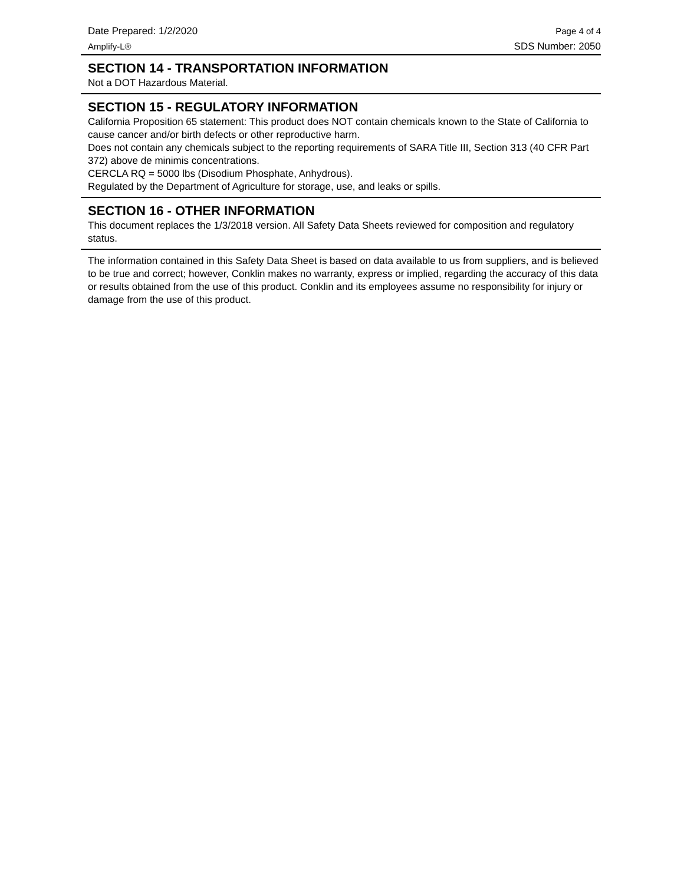Date Prepared: 1/2/2020 Page 4 of 4
Amplify-L® SDS Number: 2050
SECTION 14 - TRANSPORTATION INFORMATION
Not a DOT Hazardous Material.
SECTION 15 - REGULATORY INFORMATION
California Proposition 65 statement: This product does NOT contain chemicals known to the State of California to cause cancer and/or birth defects or other reproductive harm.
Does not contain any chemicals subject to the reporting requirements of SARA Title III, Section 313 (40 CFR Part 372) above de minimis concentrations.
CERCLA RQ = 5000 lbs (Disodium Phosphate, Anhydrous).
Regulated by the Department of Agriculture for storage, use, and leaks or spills.
SECTION 16 - OTHER INFORMATION
This document replaces the 1/3/2018 version. All Safety Data Sheets reviewed for composition and regulatory status.
The information contained in this Safety Data Sheet is based on data available to us from suppliers, and is believed to be true and correct; however, Conklin makes no warranty, express or implied, regarding the accuracy of this data or results obtained from the use of this product. Conklin and its employees assume no responsibility for injury or damage from the use of this product.